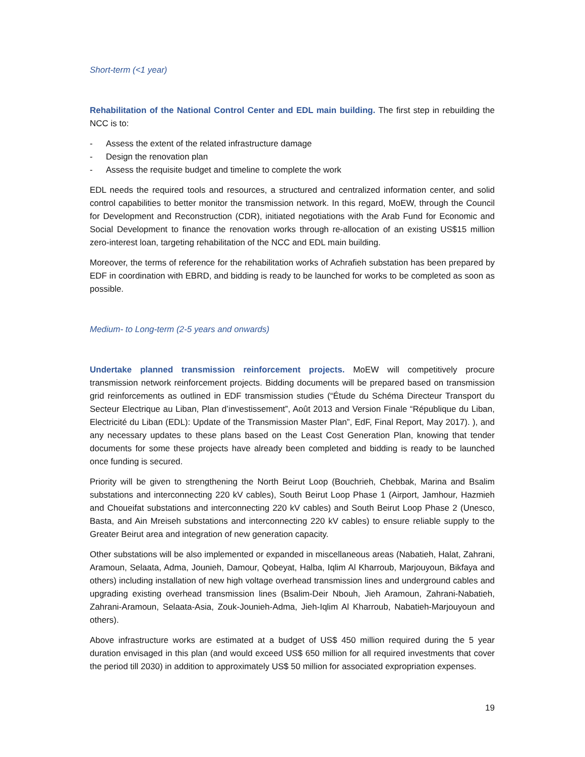Short-term (<1 year)
Rehabilitation of the National Control Center and EDL main building. The first step in rebuilding the NCC is to:
- Assess the extent of the related infrastructure damage
- Design the renovation plan
- Assess the requisite budget and timeline to complete the work
EDL needs the required tools and resources, a structured and centralized information center, and solid control capabilities to better monitor the transmission network. In this regard, MoEW, through the Council for Development and Reconstruction (CDR), initiated negotiations with the Arab Fund for Economic and Social Development to finance the renovation works through re-allocation of an existing US$15 million zero-interest loan, targeting rehabilitation of the NCC and EDL main building.
Moreover, the terms of reference for the rehabilitation works of Achrafieh substation has been prepared by EDF in coordination with EBRD, and bidding is ready to be launched for works to be completed as soon as possible.
Medium- to Long-term (2-5 years and onwards)
Undertake planned transmission reinforcement projects. MoEW will competitively procure transmission network reinforcement projects. Bidding documents will be prepared based on transmission grid reinforcements as outlined in EDF transmission studies (“Étude du Schéma Directeur Transport du Secteur Electrique au Liban, Plan d’investissement”, Août 2013 and Version Finale “République du Liban, Electricité du Liban (EDL): Update of the Transmission Master Plan”, EdF, Final Report, May 2017). ), and any necessary updates to these plans based on the Least Cost Generation Plan, knowing that tender documents for some these projects have already been completed and bidding is ready to be launched once funding is secured.
Priority will be given to strengthening the North Beirut Loop (Bouchrieh, Chebbak, Marina and Bsalim substations and interconnecting 220 kV cables), South Beirut Loop Phase 1 (Airport, Jamhour, Hazmieh and Choueifat substations and interconnecting 220 kV cables) and South Beirut Loop Phase 2 (Unesco, Basta, and Ain Mreiseh substations and interconnecting 220 kV cables) to ensure reliable supply to the Greater Beirut area and integration of new generation capacity.
Other substations will be also implemented or expanded in miscellaneous areas (Nabatieh, Halat, Zahrani, Aramoun, Selaata, Adma, Jounieh, Damour, Qobeyat, Halba, Iqlim Al Kharroub, Marjouyoun, Bikfaya and others) including installation of new high voltage overhead transmission lines and underground cables and upgrading existing overhead transmission lines (Bsalim-Deir Nbouh, Jieh Aramoun, Zahrani-Nabatieh, Zahrani-Aramoun, Selaata-Asia, Zouk-Jounieh-Adma, Jieh-Iqlim Al Kharroub, Nabatieh-Marjouyoun and others).
Above infrastructure works are estimated at a budget of US$ 450 million required during the 5 year duration envisaged in this plan (and would exceed US$ 650 million for all required investments that cover the period till 2030) in addition to approximately US$ 50 million for associated expropriation expenses.
19